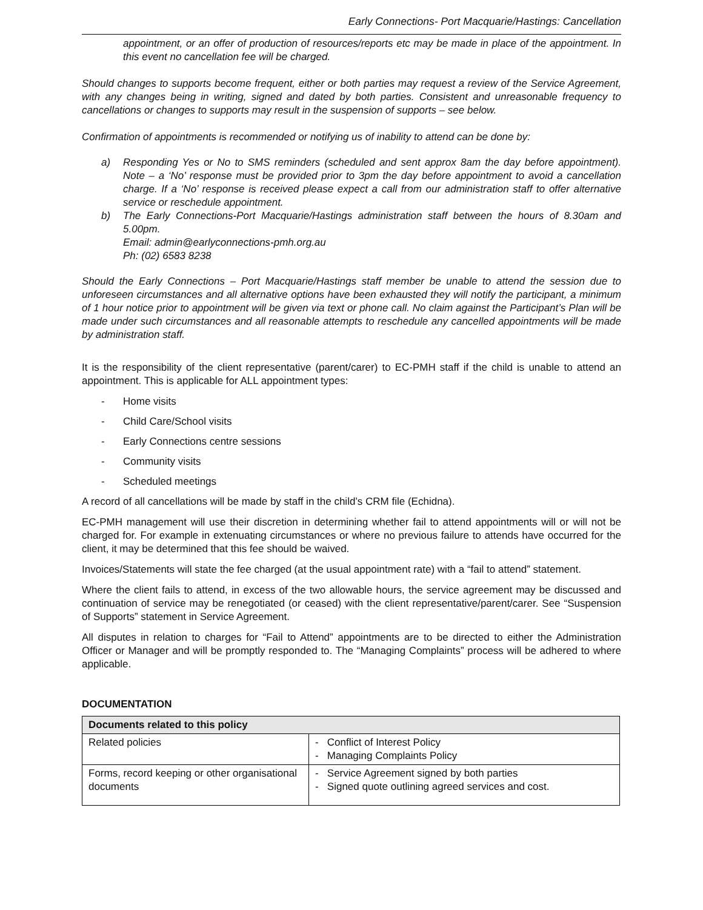Early Connections- Port Macquarie/Hastings: Cancellation
appointment, or an offer of production of resources/reports etc may be made in place of the appointment. In this event no cancellation fee will be charged.
Should changes to supports become frequent, either or both parties may request a review of the Service Agreement, with any changes being in writing, signed and dated by both parties. Consistent and unreasonable frequency to cancellations or changes to supports may result in the suspension of supports – see below.
Confirmation of appointments is recommended or notifying us of inability to attend can be done by:
a) Responding Yes or No to SMS reminders (scheduled and sent approx 8am the day before appointment). Note – a ‘No’ response must be provided prior to 3pm the day before appointment to avoid a cancellation charge. If a ‘No’ response is received please expect a call from our administration staff to offer alternative service or reschedule appointment.
b) The Early Connections-Port Macquarie/Hastings administration staff between the hours of 8.30am and 5.00pm.
Email: admin@earlyconnections-pmh.org.au
Ph: (02) 6583 8238
Should the Early Connections – Port Macquarie/Hastings staff member be unable to attend the session due to unforeseen circumstances and all alternative options have been exhausted they will notify the participant, a minimum of 1 hour notice prior to appointment will be given via text or phone call. No claim against the Participant’s Plan will be made under such circumstances and all reasonable attempts to reschedule any cancelled appointments will be made by administration staff.
It is the responsibility of the client representative (parent/carer) to EC-PMH staff if the child is unable to attend an appointment. This is applicable for ALL appointment types:
- Home visits
- Child Care/School visits
- Early Connections centre sessions
- Community visits
- Scheduled meetings
A record of all cancellations will be made by staff in the child’s CRM file (Echidna).
EC-PMH management will use their discretion in determining whether fail to attend appointments will or will not be charged for. For example in extenuating circumstances or where no previous failure to attends have occurred for the client, it may be determined that this fee should be waived.
Invoices/Statements will state the fee charged (at the usual appointment rate) with a “fail to attend” statement.
Where the client fails to attend, in excess of the two allowable hours, the service agreement may be discussed and continuation of service may be renegotiated (or ceased) with the client representative/parent/carer. See “Suspension of Supports” statement in Service Agreement.
All disputes in relation to charges for “Fail to Attend” appointments are to be directed to either the Administration Officer or Manager and will be promptly responded to. The “Managing Complaints” process will be adhered to where applicable.
DOCUMENTATION
| Documents related to this policy | |
| --- | --- |
| Related policies | - Conflict of Interest Policy - Managing Complaints Policy |
| Forms, record keeping or other organisational documents | - Service Agreement signed by both parties - Signed quote outlining agreed services and cost. |